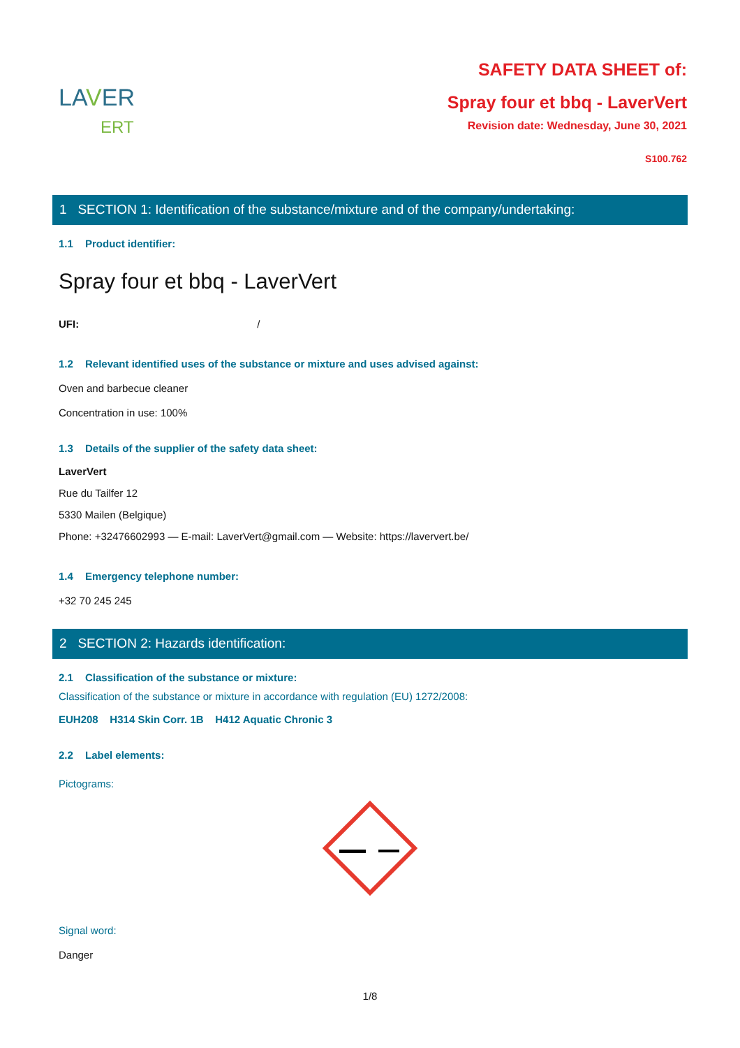LAVER
ERT
SAFETY DATA SHEET of:
Spray four et bbq - LaverVert
Revision date: Wednesday, June 30, 2021
S100.762
1 SECTION 1: Identification of the substance/mixture and of the company/undertaking:
1.1 Product identifier:
Spray four et bbq - LaverVert
UFI: /
1.2 Relevant identified uses of the substance or mixture and uses advised against:
Oven and barbecue cleaner
Concentration in use: 100%
1.3 Details of the supplier of the safety data sheet:
LaverVert
Rue du Tailfer 12
5330 Mailen (Belgique)
Phone: +32476602993 — E-mail: LaverVert@gmail.com — Website: https://laververt.be/
1.4 Emergency telephone number:
+32 70 245 245
2 SECTION 2: Hazards identification:
2.1 Classification of the substance or mixture:
Classification of the substance or mixture in accordance with regulation (EU) 1272/2008:
EUH208 H314 Skin Corr. 1B H412 Aquatic Chronic 3
2.2 Label elements:
Pictograms:
Signal word:
Danger
1/8